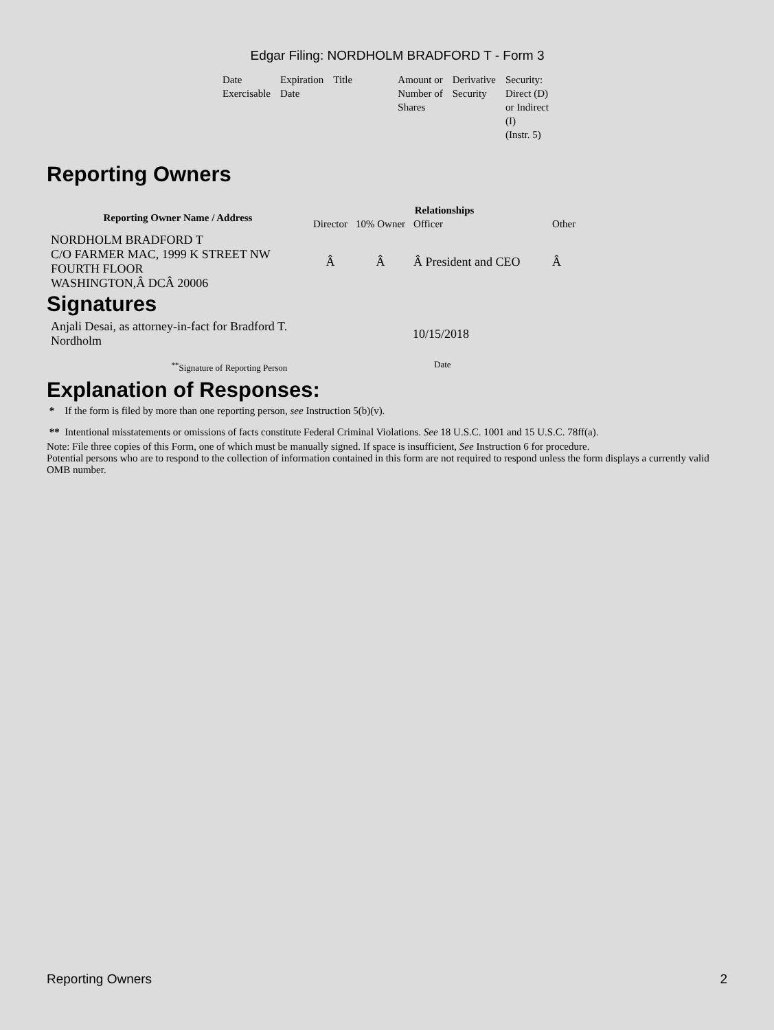Edgar Filing: NORDHOLM BRADFORD T - Form 3
| Date Exercisable | Expiration Date | Title | Amount or Number of Shares | Derivative Security | Security: Direct (D) or Indirect (I) (Instr. 5) |
Reporting Owners
| Reporting Owner Name / Address | Relationships | | | |
| --- | --- | --- | --- | --- |
| | Director | 10% Owner | Officer | Other |
| NORDHOLM BRADFORD T C/O FARMER MAC, 1999 K STREET NW FOURTH FLOOR WASHINGTON,Â DCÂ 20006 | Â | Â | Â President and CEO | Â |
Signatures
| Anjali Desai, as attorney-in-fact for Bradford T. Nordholm | 10/15/2018 |
| <sup>**</sup> Signature of Reporting Person | Date |
Explanation of Responses:
* If the form is filed by more than one reporting person, see Instruction 5(b)(v).
** Intentional misstatements or omissions of facts constitute Federal Criminal Violations. See 18 U.S.C. 1001 and 15 U.S.C. 78ff(a).
Note: File three copies of this Form, one of which must be manually signed. If space is insufficient, See Instruction 6 for procedure.
Potential persons who are to respond to the collection of information contained in this form are not required to respond unless the form displays a currently valid OMB number.
Reporting Owners 2